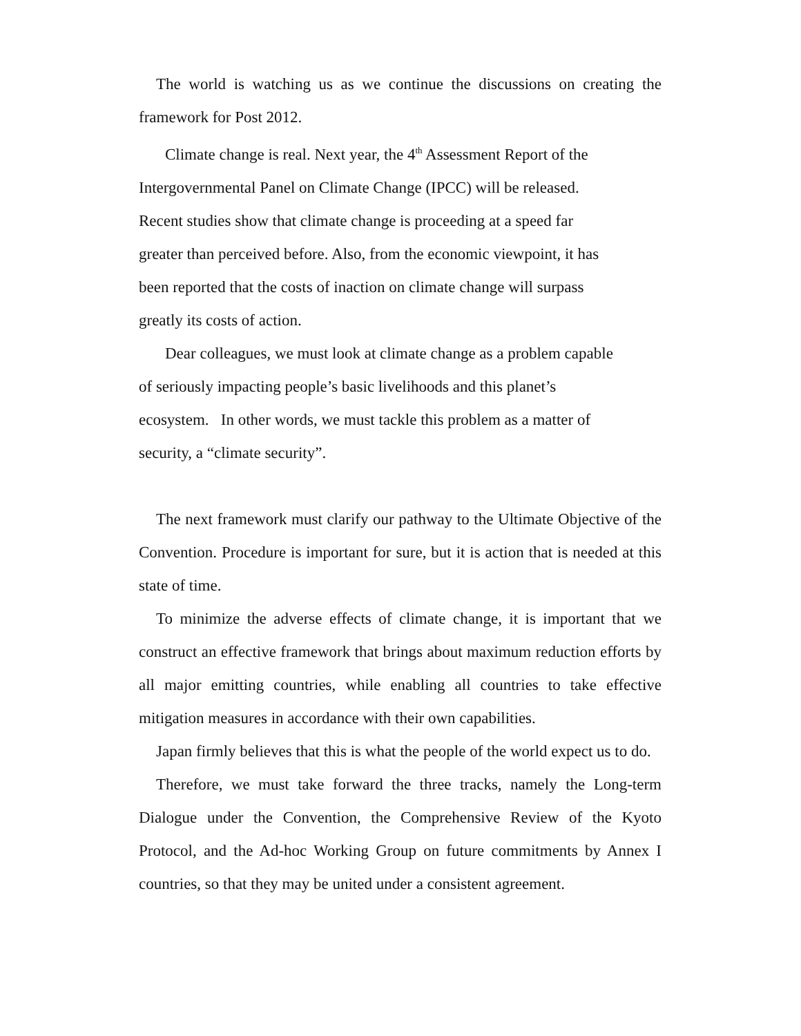The world is watching us as we continue the discussions on creating the framework for Post 2012.
Climate change is real. Next year, the 4<sup>th</sup> Assessment Report of the
Intergovernmental Panel on Climate Change (IPCC) will be released.
Recent studies show that climate change is proceeding at a speed far
greater than perceived before. Also, from the economic viewpoint, it has
been reported that the costs of inaction on climate change will surpass
greatly its costs of action.
Dear colleagues, we must look at climate change as a problem capable
of seriously impacting people’s basic livelihoods and this planet’s
ecosystem. In other words, we must tackle this problem as a matter of
security, a “climate security”.
The next framework must clarify our pathway to the Ultimate Objective of the Convention. Procedure is important for sure, but it is action that is needed at this state of time.
To minimize the adverse effects of climate change, it is important that we construct an effective framework that brings about maximum reduction efforts by all major emitting countries, while enabling all countries to take effective mitigation measures in accordance with their own capabilities.
Japan firmly believes that this is what the people of the world expect us to do.
Therefore, we must take forward the three tracks, namely the Long-term Dialogue under the Convention, the Comprehensive Review of the Kyoto Protocol, and the Ad-hoc Working Group on future commitments by Annex I countries, so that they may be united under a consistent agreement.